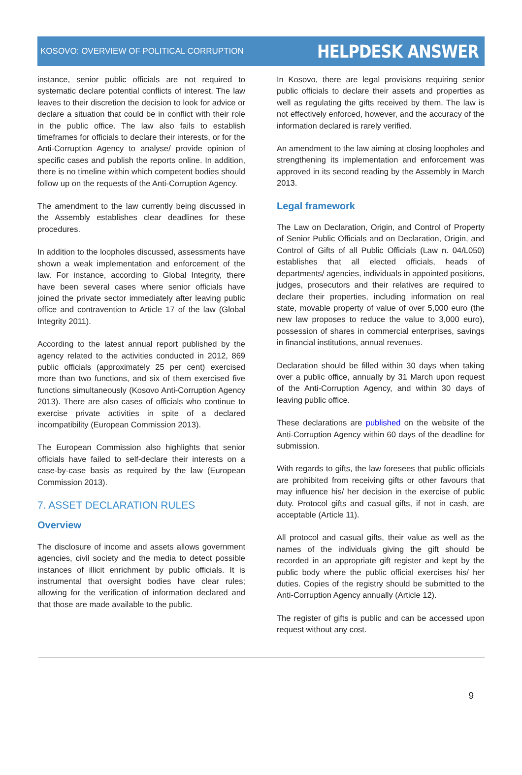KOSOVO: OVERVIEW OF POLITICAL CORRUPTION
HELPDESK ANSWER
instance, senior public officials are not required to systematic declare potential conflicts of interest. The law leaves to their discretion the decision to look for advice or declare a situation that could be in conflict with their role in the public office. The law also fails to establish timeframes for officials to declare their interests, or for the Anti-Corruption Agency to analyse/ provide opinion of specific cases and publish the reports online. In addition, there is no timeline within which competent bodies should follow up on the requests of the Anti-Corruption Agency.
The amendment to the law currently being discussed in the Assembly establishes clear deadlines for these procedures.
In addition to the loopholes discussed, assessments have shown a weak implementation and enforcement of the law. For instance, according to Global Integrity, there have been several cases where senior officials have joined the private sector immediately after leaving public office and contravention to Article 17 of the law (Global Integrity 2011).
According to the latest annual report published by the agency related to the activities conducted in 2012, 869 public officials (approximately 25 per cent) exercised more than two functions, and six of them exercised five functions simultaneously (Kosovo Anti-Corruption Agency 2013). There are also cases of officials who continue to exercise private activities in spite of a declared incompatibility (European Commission 2013).
The European Commission also highlights that senior officials have failed to self-declare their interests on a case-by-case basis as required by the law (European Commission 2013).
7. ASSET DECLARATION RULES
Overview
The disclosure of income and assets allows government agencies, civil society and the media to detect possible instances of illicit enrichment by public officials. It is instrumental that oversight bodies have clear rules; allowing for the verification of information declared and that those are made available to the public.
In Kosovo, there are legal provisions requiring senior public officials to declare their assets and properties as well as regulating the gifts received by them. The law is not effectively enforced, however, and the accuracy of the information declared is rarely verified.
An amendment to the law aiming at closing loopholes and strengthening its implementation and enforcement was approved in its second reading by the Assembly in March 2013.
Legal framework
The Law on Declaration, Origin, and Control of Property of Senior Public Officials and on Declaration, Origin, and Control of Gifts of all Public Officials (Law n. 04/L050) establishes that all elected officials, heads of departments/ agencies, individuals in appointed positions, judges, prosecutors and their relatives are required to declare their properties, including information on real state, movable property of value of over 5,000 euro (the new law proposes to reduce the value to 3,000 euro), possession of shares in commercial enterprises, savings in financial institutions, annual revenues.
Declaration should be filled within 30 days when taking over a public office, annually by 31 March upon request of the Anti-Corruption Agency, and within 30 days of leaving public office.
These declarations are published on the website of the Anti-Corruption Agency within 60 days of the deadline for submission.
With regards to gifts, the law foresees that public officials are prohibited from receiving gifts or other favours that may influence his/ her decision in the exercise of public duty. Protocol gifts and casual gifts, if not in cash, are acceptable (Article 11).
All protocol and casual gifts, their value as well as the names of the individuals giving the gift should be recorded in an appropriate gift register and kept by the public body where the public official exercises his/ her duties. Copies of the registry should be submitted to the Anti-Corruption Agency annually (Article 12).
The register of gifts is public and can be accessed upon request without any cost.
9